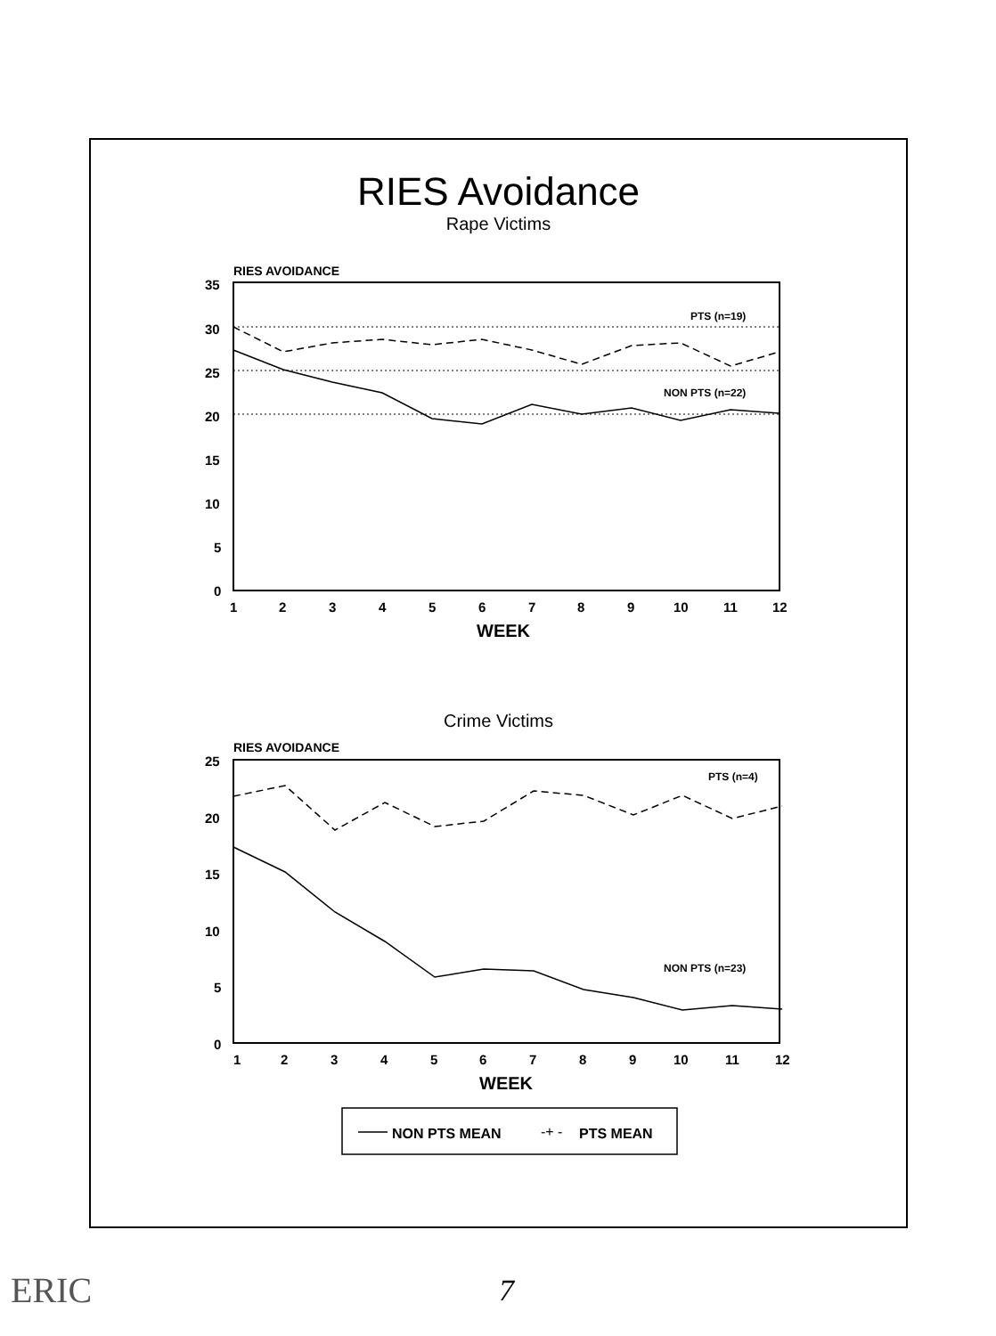RIES Avoidance
Rape Victims
RIES AVOIDANCE
35
30
25
20
15
10
5
0
PTS (n=19)
NON PTS (n=22)
1
2
3
4
5
6
7
8
9
10
11
12
WEEK
Crime Victims
RIES AVOIDANCE
25
20
15
10
5
0
PTS (n=4)
NON PTS (n=23)
1
2
3
4
5
6
7
8
9
10
11
12
WEEK
NON PTS MEAN
-+ -
PTS MEAN
ERIC 7